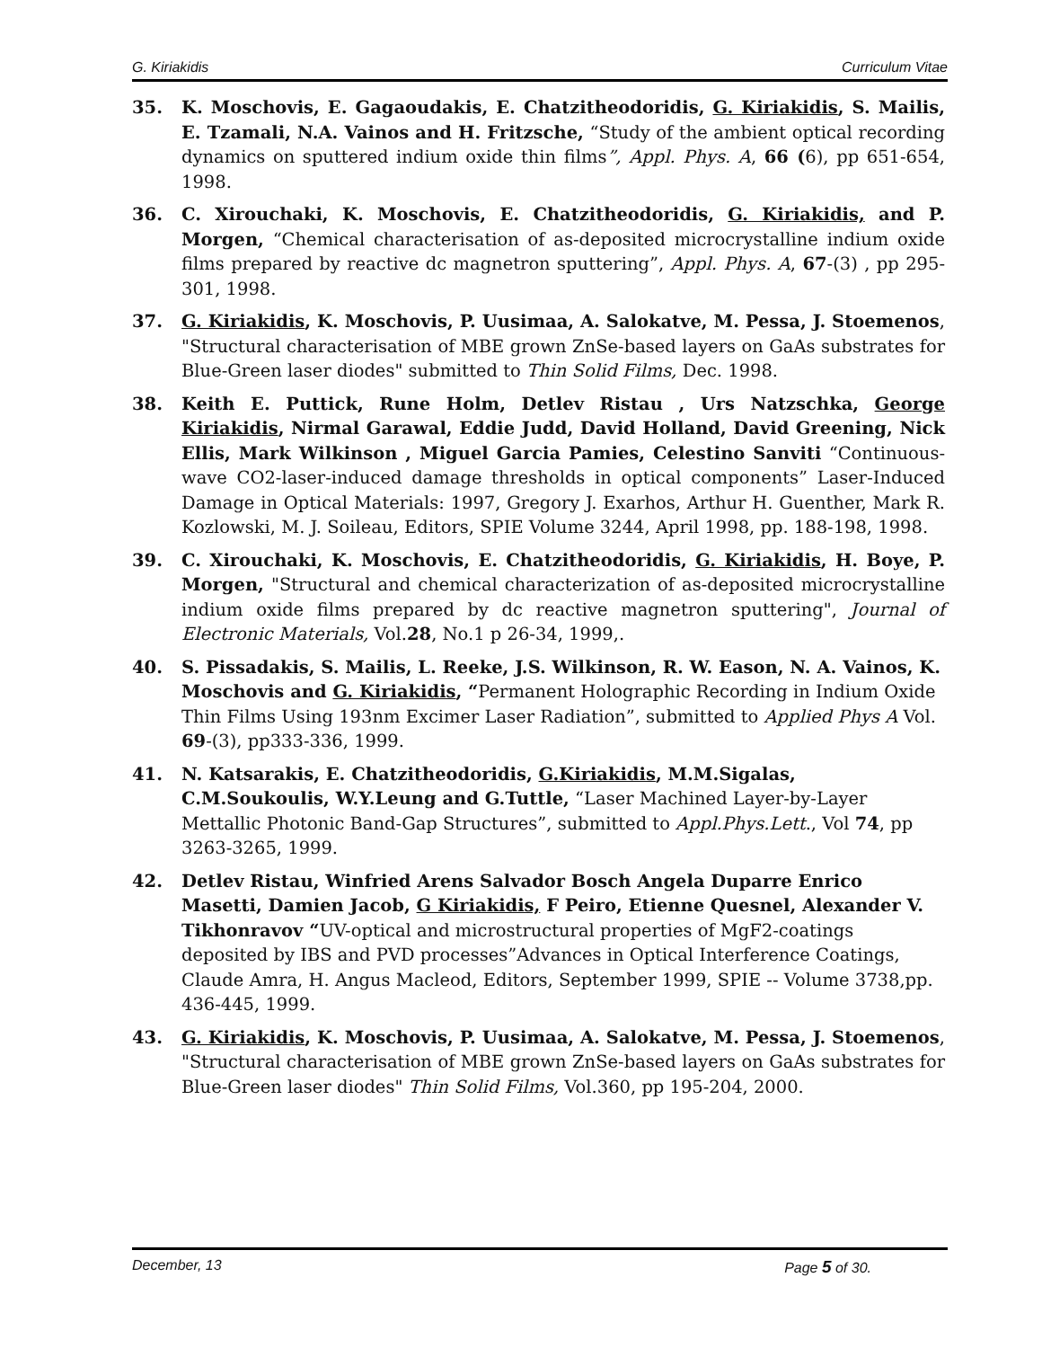G. Kiriakidis Curriculum Vitae
35. K. Moschovis, E. Gagaoudakis, E. Chatzitheodoridis, G. Kiriakidis, S. Mailis, E. Tzamali, N.A. Vainos and H. Fritzsche, “Study of the ambient optical recording dynamics on sputtered indium oxide thin films”, Appl. Phys. A, 66 (6), pp 651-654, 1998.
36. C. Xirouchaki, K. Moschovis, E. Chatzitheodoridis, G. Kiriakidis, and P. Morgen, “Chemical characterisation of as-deposited microcrystalline indium oxide films prepared by reactive dc magnetron sputtering”, Appl. Phys. A, 67-(3) , pp 295-301, 1998.
37. G. Kiriakidis, K. Moschovis, P. Uusimaa, A. Salokatve, M. Pessa, J. Stoemenos, "Structural characterisation of MBE grown ZnSe-based layers on GaAs substrates for Blue-Green laser diodes" submitted to Thin Solid Films, Dec. 1998.
38. Keith E. Puttick, Rune Holm, Detlev Ristau , Urs Natzschka, George Kiriakidis, Nirmal Garawal, Eddie Judd, David Holland, David Greening, Nick Ellis, Mark Wilkinson , Miguel Garcia Pamies, Celestino Sanviti “Continuous-wave CO2-laser-induced damage thresholds in optical components” Laser-Induced Damage in Optical Materials: 1997, Gregory J. Exarhos, Arthur H. Guenther, Mark R. Kozlowski, M. J. Soileau, Editors, SPIE Volume 3244, April 1998, pp. 188-198, 1998.
39. C. Xirouchaki, K. Moschovis, E. Chatzitheodoridis, G. Kiriakidis, H. Boye, P. Morgen, "Structural and chemical characterization of as-deposited microcrystalline indium oxide films prepared by dc reactive magnetron sputtering", Journal of Electronic Materials, Vol.28, No.1 p 26-34, 1999,.
40. S. Pissadakis, S. Mailis, L. Reeke, J.S. Wilkinson, R. W. Eason, N. A. Vainos, K. Moschovis and G. Kiriakidis, “Permanent Holographic Recording in Indium Oxide Thin Films Using 193nm Excimer Laser Radiation”, submitted to Applied Phys A Vol. 69-(3), pp333-336, 1999.
41. N. Katsarakis, E. Chatzitheodoridis, G.Kiriakidis, M.M.Sigalas, C.M.Soukoulis, W.Y.Leung and G.Tuttle, “Laser Machined Layer-by-Layer Mettallic Photonic Band-Gap Structures”, submitted to Appl.Phys.Lett., Vol 74, pp 3263-3265, 1999.
42. Detlev Ristau, Winfried Arens Salvador Bosch Angela Duparre Enrico Masetti, Damien Jacob, G Kiriakidis, F Peiro, Etienne Quesnel, Alexander V. Tikhonravov “UV-optical and microstructural properties of MgF2-coatings deposited by IBS and PVD processes”Advances in Optical Interference Coatings, Claude Amra, H. Angus Macleod, Editors, September 1999, SPIE -- Volume 3738,pp. 436-445, 1999.
43. G. Kiriakidis, K. Moschovis, P. Uusimaa, A. Salokatve, M. Pessa, J. Stoemenos, "Structural characterisation of MBE grown ZnSe-based layers on GaAs substrates for Blue-Green laser diodes" Thin Solid Films, Vol.360, pp 195-204, 2000.
December, 13 Page 5 of 30.